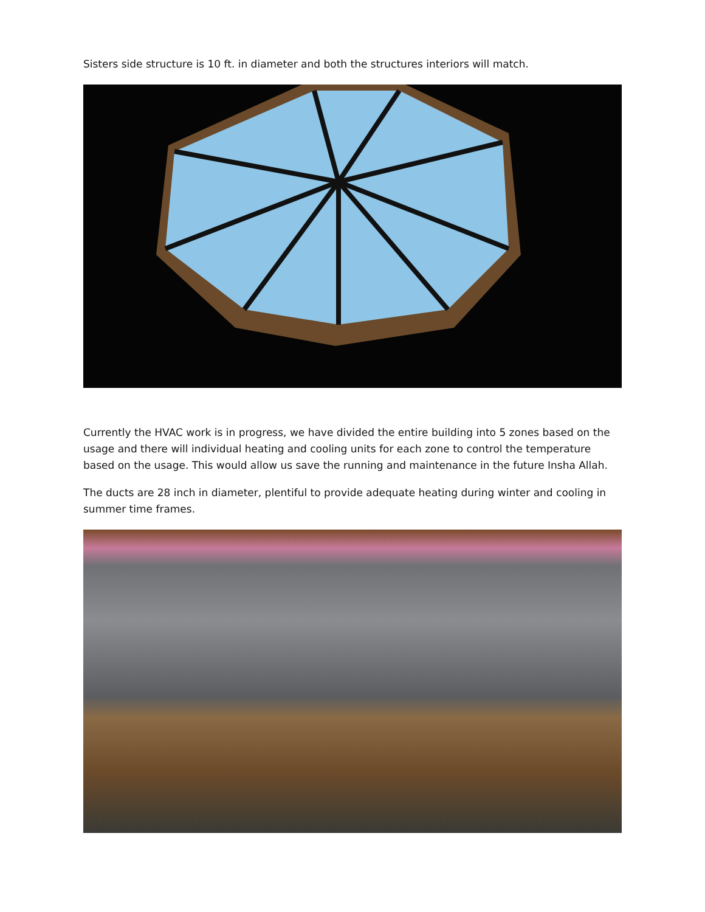Sisters side structure is 10 ft. in diameter and both the structures interiors will match.
Currently the HVAC work is in progress, we have divided the entire building into 5 zones based on the usage and there will individual heating and cooling units for each zone to control the temperature based on the usage. This would allow us save the running and maintenance in the future Insha Allah.
The ducts are 28 inch in diameter, plentiful to provide adequate heating during winter and cooling in summer time frames.